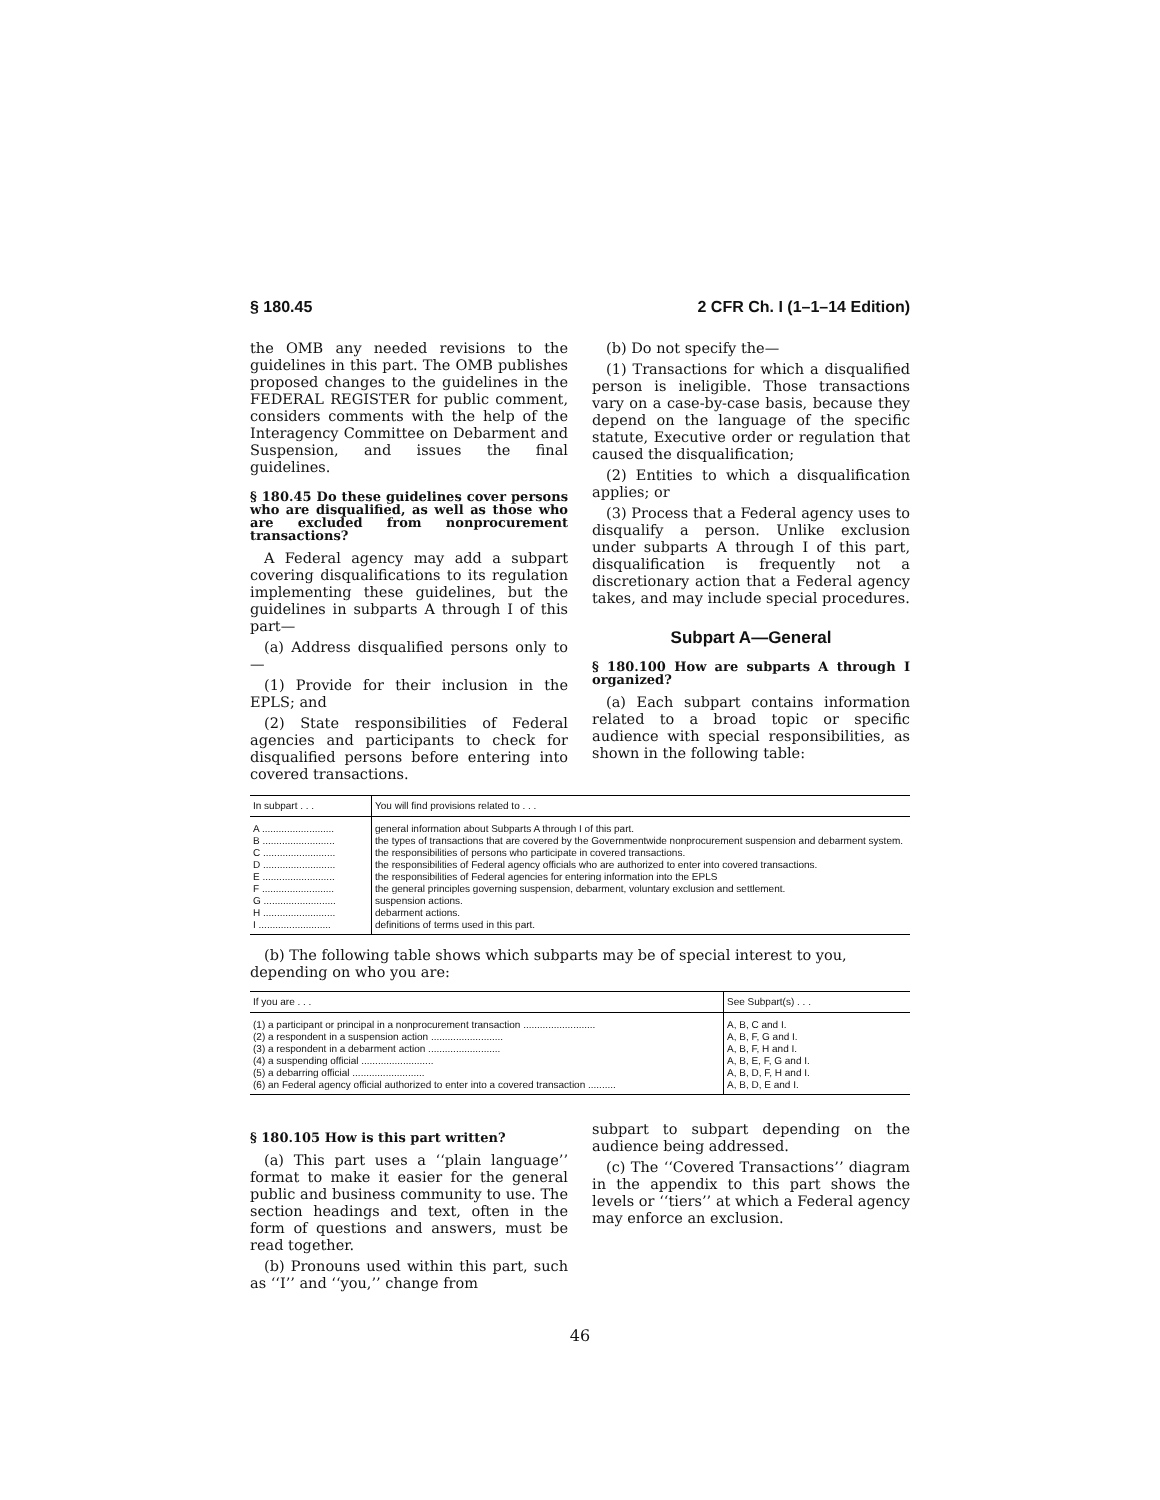§ 180.45 2 CFR Ch. I (1–1–14 Edition)
the OMB any needed revisions to the guidelines in this part. The OMB publishes proposed changes to the guidelines in the FEDERAL REGISTER for public comment, considers comments with the help of the Interagency Committee on Debarment and Suspension, and issues the final guidelines.
§ 180.45 Do these guidelines cover persons who are disqualified, as well as those who are excluded from nonprocurement transactions?
A Federal agency may add a subpart covering disqualifications to its regulation implementing these guidelines, but the guidelines in subparts A through I of this part—
(a) Address disqualified persons only to—
(1) Provide for their inclusion in the EPLS; and
(2) State responsibilities of Federal agencies and participants to check for disqualified persons before entering into covered transactions.
(b) Do not specify the—
(1) Transactions for which a disqualified person is ineligible. Those transactions vary on a case-by-case basis, because they depend on the language of the specific statute, Executive order or regulation that caused the disqualification;
(2) Entities to which a disqualification applies; or
(3) Process that a Federal agency uses to disqualify a person. Unlike exclusion under subparts A through I of this part, disqualification is frequently not a discretionary action that a Federal agency takes, and may include special procedures.
Subpart A—General
§ 180.100 How are subparts A through I organized?
(a) Each subpart contains information related to a broad topic or specific audience with special responsibilities, as shown in the following table:
| In subpart . . . | You will find provisions related to . . . |
| --- | --- |
| A .......................... | general information about Subparts A through I of this part. |
| B .......................... | the types of transactions that are covered by the Governmentwide nonprocurement suspension and debarment system. |
| C .......................... | the responsibilities of persons who participate in covered transactions. |
| D .......................... | the responsibilities of Federal agency officials who are authorized to enter into covered transactions. |
| E .......................... | the responsibilities of Federal agencies for entering information into the EPLS |
| F .......................... | the general principles governing suspension, debarment, voluntary exclusion and settlement. |
| G .......................... | suspension actions. |
| H .......................... | debarment actions. |
| I .......................... | definitions of terms used in this part. |
(b) The following table shows which subparts may be of special interest to you, depending on who you are:
| If you are . . . | See Subpart(s) . . . |
| --- | --- |
| (1) a participant or principal in a nonprocurement transaction .......................... | A, B, C and I. |
| (2) a respondent in a suspension action .......................... | A, B, F, G and I. |
| (3) a respondent in a debarment action .......................... | A, B, F, H and I. |
| (4) a suspending official .......................... | A, B, E, F, G and I. |
| (5) a debarring official .......................... | A, B, D, F, H and I. |
| (6) an Federal agency official authorized to enter into a covered transaction .......... | A, B, D, E and I. |
§ 180.105 How is this part written?
(a) This part uses a ‘‘plain language’’ format to make it easier for the general public and business community to use. The section headings and text, often in the form of questions and answers, must be read together.
(b) Pronouns used within this part, such as ‘‘I’’ and ‘‘you,’’ change from
subpart to subpart depending on the audience being addressed.
(c) The ‘‘Covered Transactions’’ diagram in the appendix to this part shows the levels or ‘‘tiers’’ at which a Federal agency may enforce an exclusion.
46